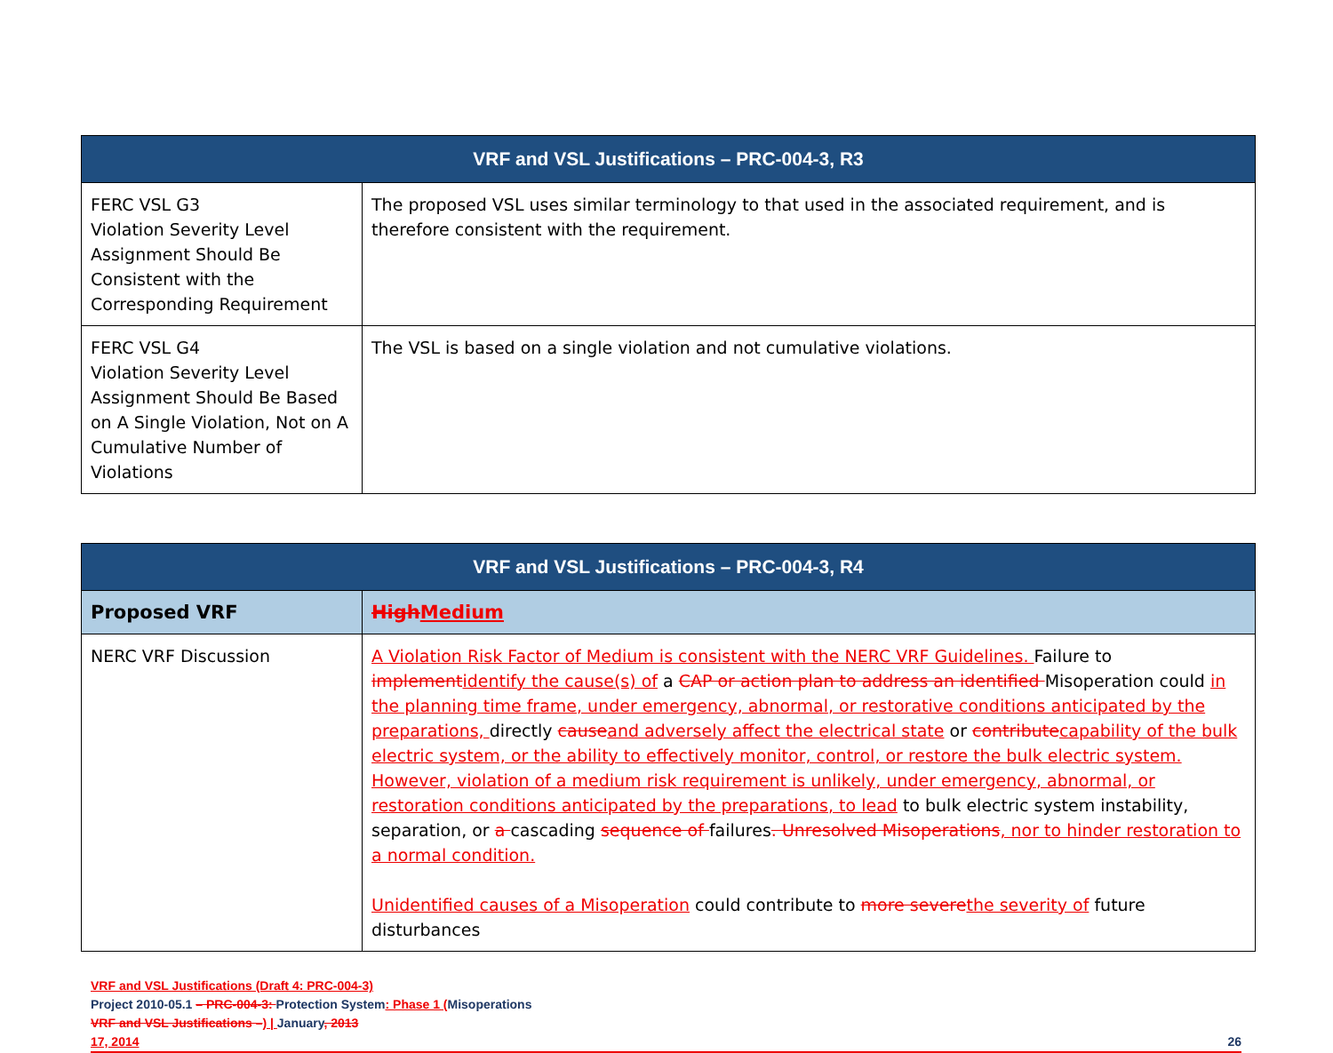| VRF and VSL Justifications – PRC-004-3, R3 | |
| --- | --- |
| FERC VSL G3 Violation Severity Level Assignment Should Be Consistent with the Corresponding Requirement | The proposed VSL uses similar terminology to that used in the associated requirement, and is therefore consistent with the requirement. |
| FERC VSL G4 Violation Severity Level Assignment Should Be Based on A Single Violation, Not on A Cumulative Number of Violations | The VSL is based on a single violation and not cumulative violations. |
| VRF and VSL Justifications – PRC-004-3, R4 | |
| --- | --- |
| Proposed VRF | High Medium |
| NERC VRF Discussion | A Violation Risk Factor of Medium is consistent with the NERC VRF Guidelines. Failure to implement identify the cause(s) of a CAP or action plan to address an identified Misoperation could in the planning time frame, under emergency, abnormal, or restorative conditions anticipated by the preparations, directly cause and adversely affect the electrical state or contribute capability of the bulk electric system, or the ability to effectively monitor, control, or restore the bulk electric system. However, violation of a medium risk requirement is unlikely, under emergency, abnormal, or restoration conditions anticipated by the preparations, to lead to bulk electric system instability, separation, or a cascading sequence of failures . Unresolved Misoperations , nor to hinder restoration to a normal condition. Unidentified causes of a Misoperation could contribute to more severe the severity of future disturbances |
VRF and VSL Justifications (Draft 4: PRC-004-3)
Project 2010-05.1 – PRC-004-3: Protection System: Phase 1 (Misoperations
VRF and VSL Justifications –) | January, 2013
17, 2014 26